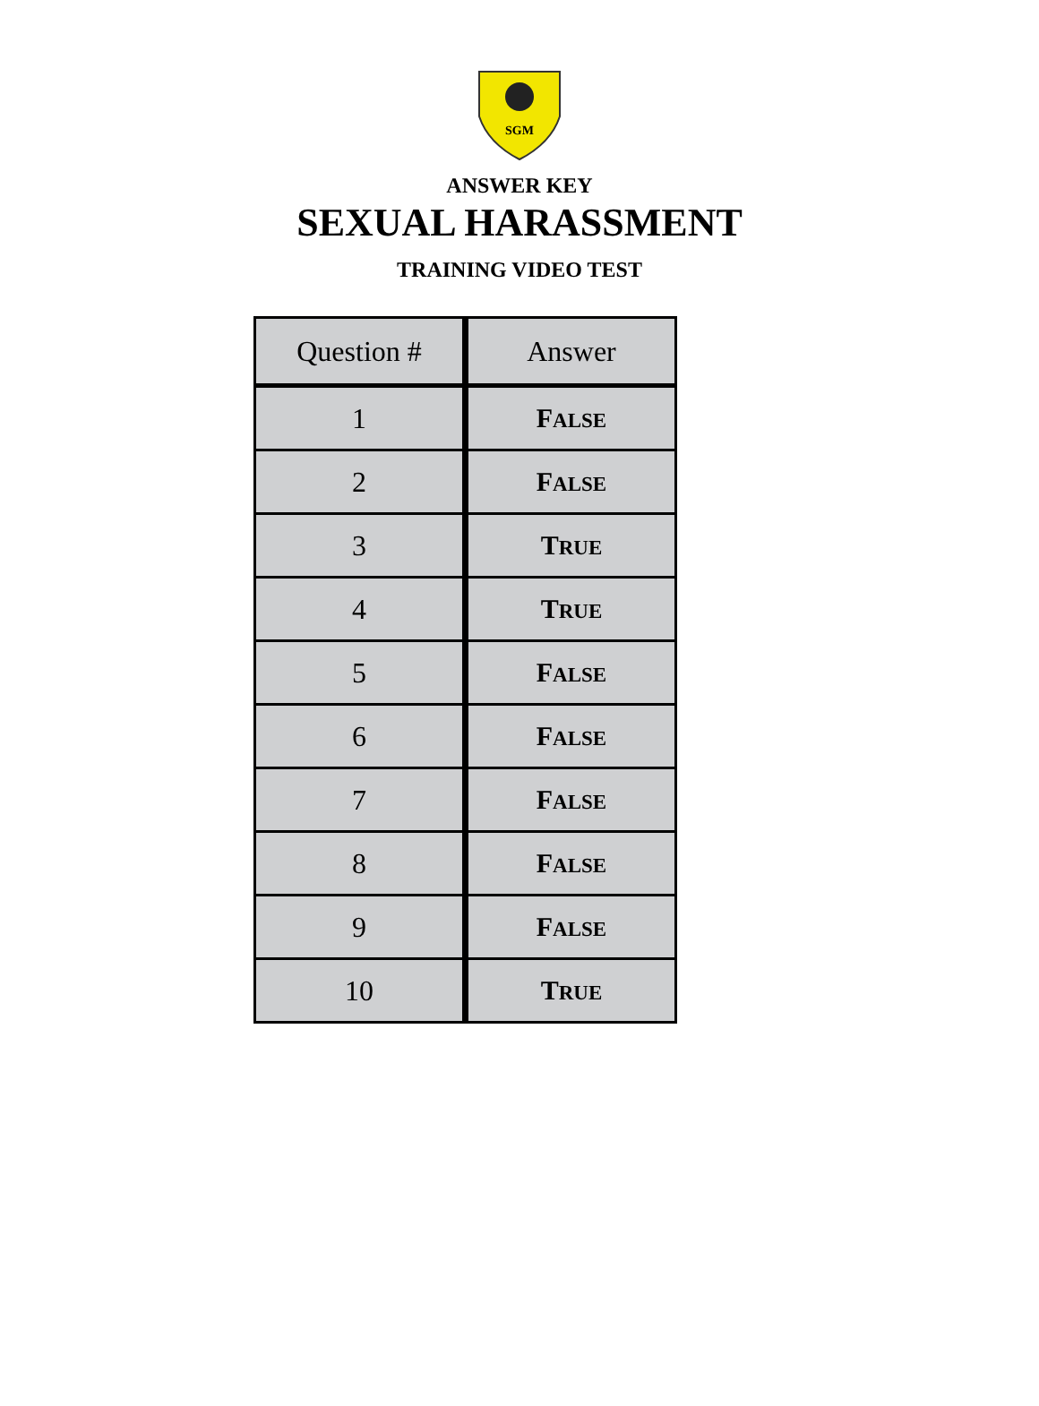SGM
ANSWER KEY
SEXUAL HARASSMENT
TRAINING VIDEO TEST
| Question # | Answer |
| --- | --- |
| 1 | F ALSE |
| 2 | F ALSE |
| 3 | T RUE |
| 4 | T RUE |
| 5 | F ALSE |
| 6 | F ALSE |
| 7 | F ALSE |
| 8 | F ALSE |
| 9 | F ALSE |
| 10 | T RUE |